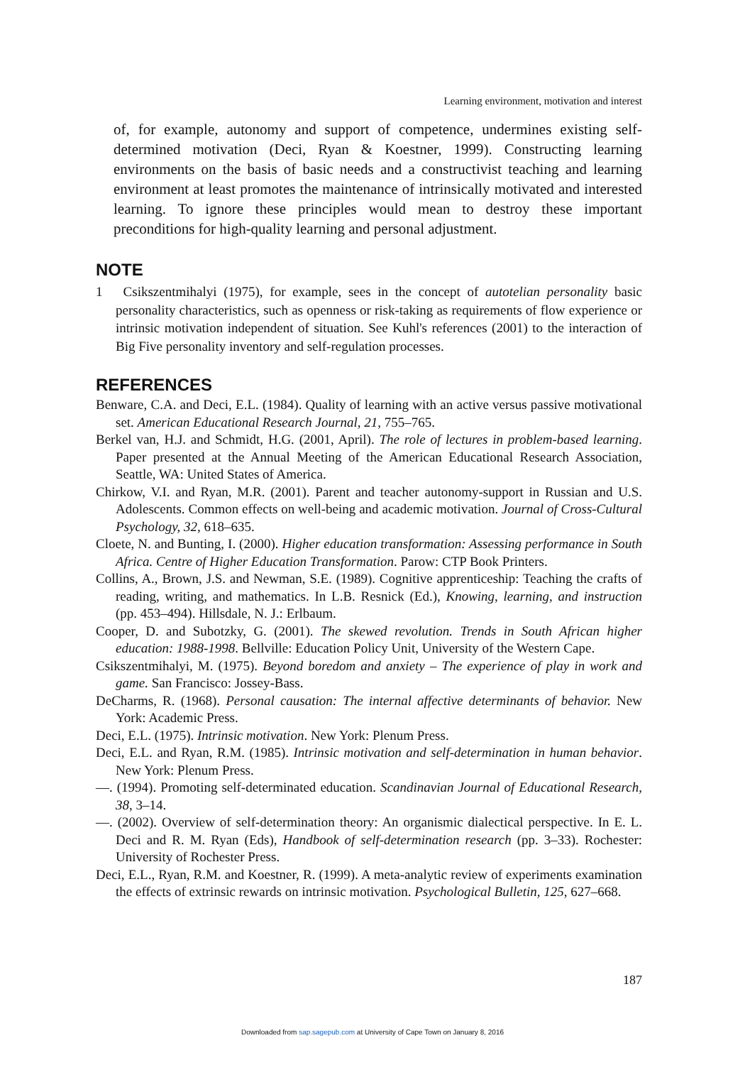Learning environment, motivation and interest
of, for example, autonomy and support of competence, undermines existing self-determined motivation (Deci, Ryan & Koestner, 1999). Constructing learning environments on the basis of basic needs and a constructivist teaching and learning environment at least promotes the maintenance of intrinsically motivated and interested learning. To ignore these principles would mean to destroy these important preconditions for high-quality learning and personal adjustment.
NOTE
1 Csikszentmihalyi (1975), for example, sees in the concept of autotelian personality basic personality characteristics, such as openness or risk-taking as requirements of flow experience or intrinsic motivation independent of situation. See Kuhl's references (2001) to the interaction of Big Five personality inventory and self-regulation processes.
REFERENCES
Benware, C.A. and Deci, E.L. (1984). Quality of learning with an active versus passive motivational set. American Educational Research Journal, 21, 755–765.
Berkel van, H.J. and Schmidt, H.G. (2001, April). The role of lectures in problem-based learning. Paper presented at the Annual Meeting of the American Educational Research Association, Seattle, WA: United States of America.
Chirkow, V.I. and Ryan, M.R. (2001). Parent and teacher autonomy-support in Russian and U.S. Adolescents. Common effects on well-being and academic motivation. Journal of Cross-Cultural Psychology, 32, 618–635.
Cloete, N. and Bunting, I. (2000). Higher education transformation: Assessing performance in South Africa. Centre of Higher Education Transformation. Parow: CTP Book Printers.
Collins, A., Brown, J.S. and Newman, S.E. (1989). Cognitive apprenticeship: Teaching the crafts of reading, writing, and mathematics. In L.B. Resnick (Ed.), Knowing, learning, and instruction (pp. 453–494). Hillsdale, N. J.: Erlbaum.
Cooper, D. and Subotzky, G. (2001). The skewed revolution. Trends in South African higher education: 1988-1998. Bellville: Education Policy Unit, University of the Western Cape.
Csikszentmihalyi, M. (1975). Beyond boredom and anxiety – The experience of play in work and game. San Francisco: Jossey-Bass.
DeCharms, R. (1968). Personal causation: The internal affective determinants of behavior. New York: Academic Press.
Deci, E.L. (1975). Intrinsic motivation. New York: Plenum Press.
Deci, E.L. and Ryan, R.M. (1985). Intrinsic motivation and self-determination in human behavior. New York: Plenum Press.
—. (1994). Promoting self-determinated education. Scandinavian Journal of Educational Research, 38, 3–14.
—. (2002). Overview of self-determination theory: An organismic dialectical perspective. In E. L. Deci and R. M. Ryan (Eds), Handbook of self-determination research (pp. 3–33). Rochester: University of Rochester Press.
Deci, E.L., Ryan, R.M. and Koestner, R. (1999). A meta-analytic review of experiments examination the effects of extrinsic rewards on intrinsic motivation. Psychological Bulletin, 125, 627–668.
187
Downloaded from sap.sagepub.com at University of Cape Town on January 8, 2016